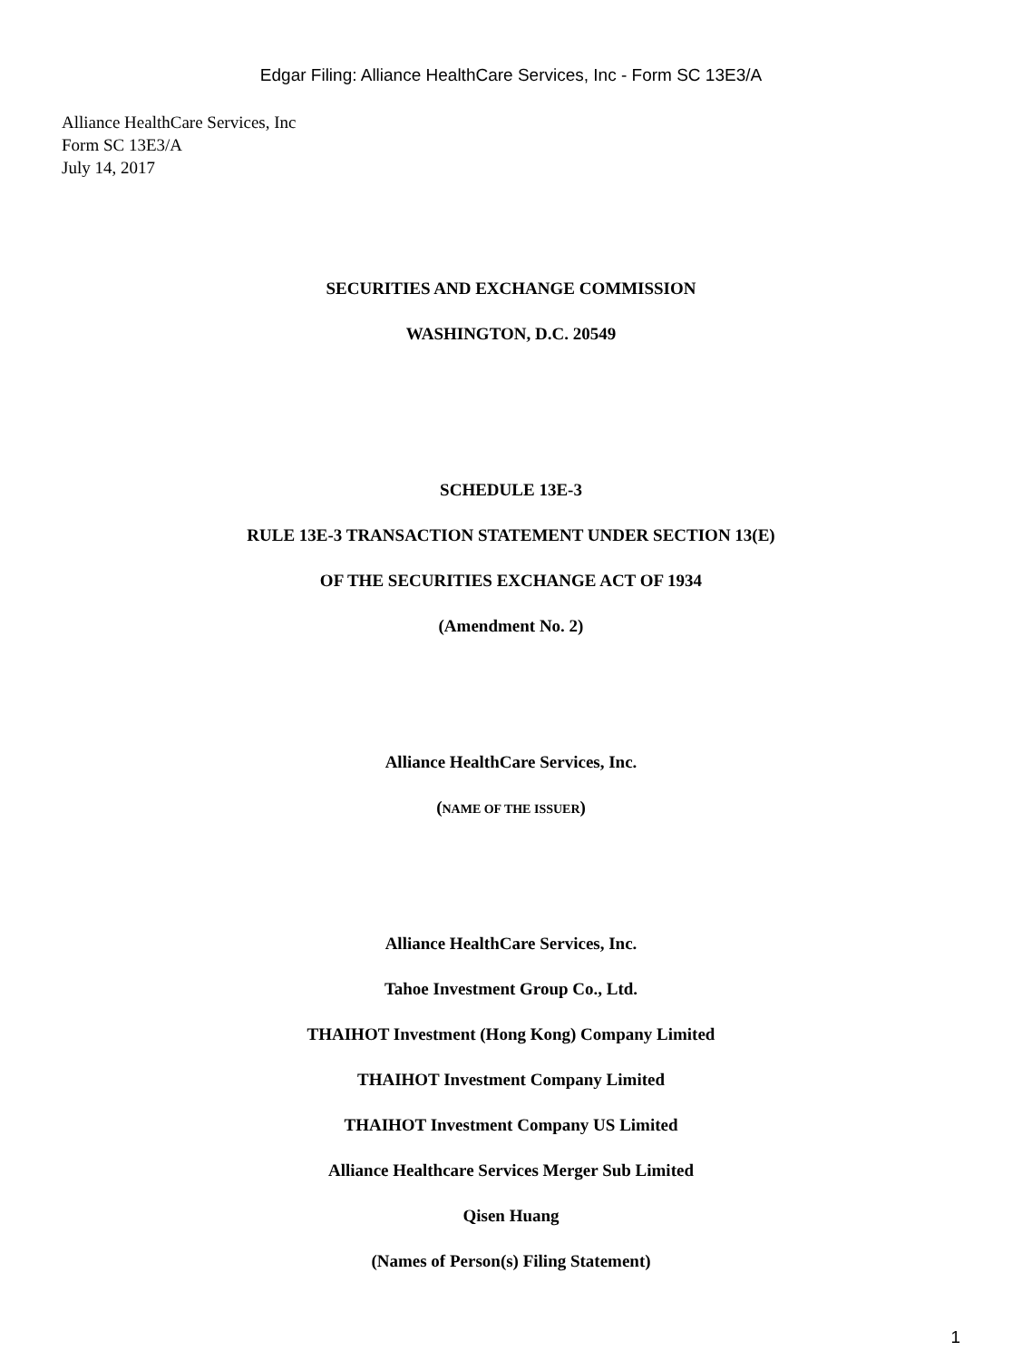Edgar Filing: Alliance HealthCare Services, Inc - Form SC 13E3/A
Alliance HealthCare Services, Inc
Form SC 13E3/A
July 14, 2017
SECURITIES AND EXCHANGE COMMISSION
WASHINGTON, D.C. 20549
SCHEDULE 13E-3
RULE 13E-3 TRANSACTION STATEMENT UNDER SECTION 13(E)
OF THE SECURITIES EXCHANGE ACT OF 1934
(Amendment No. 2)
Alliance HealthCare Services, Inc.
(NAME OF THE ISSUER)
Alliance HealthCare Services, Inc.
Tahoe Investment Group Co., Ltd.
THAIHOT Investment (Hong Kong) Company Limited
THAIHOT Investment Company Limited
THAIHOT Investment Company US Limited
Alliance Healthcare Services Merger Sub Limited
Qisen Huang
(Names of Person(s) Filing Statement)
1